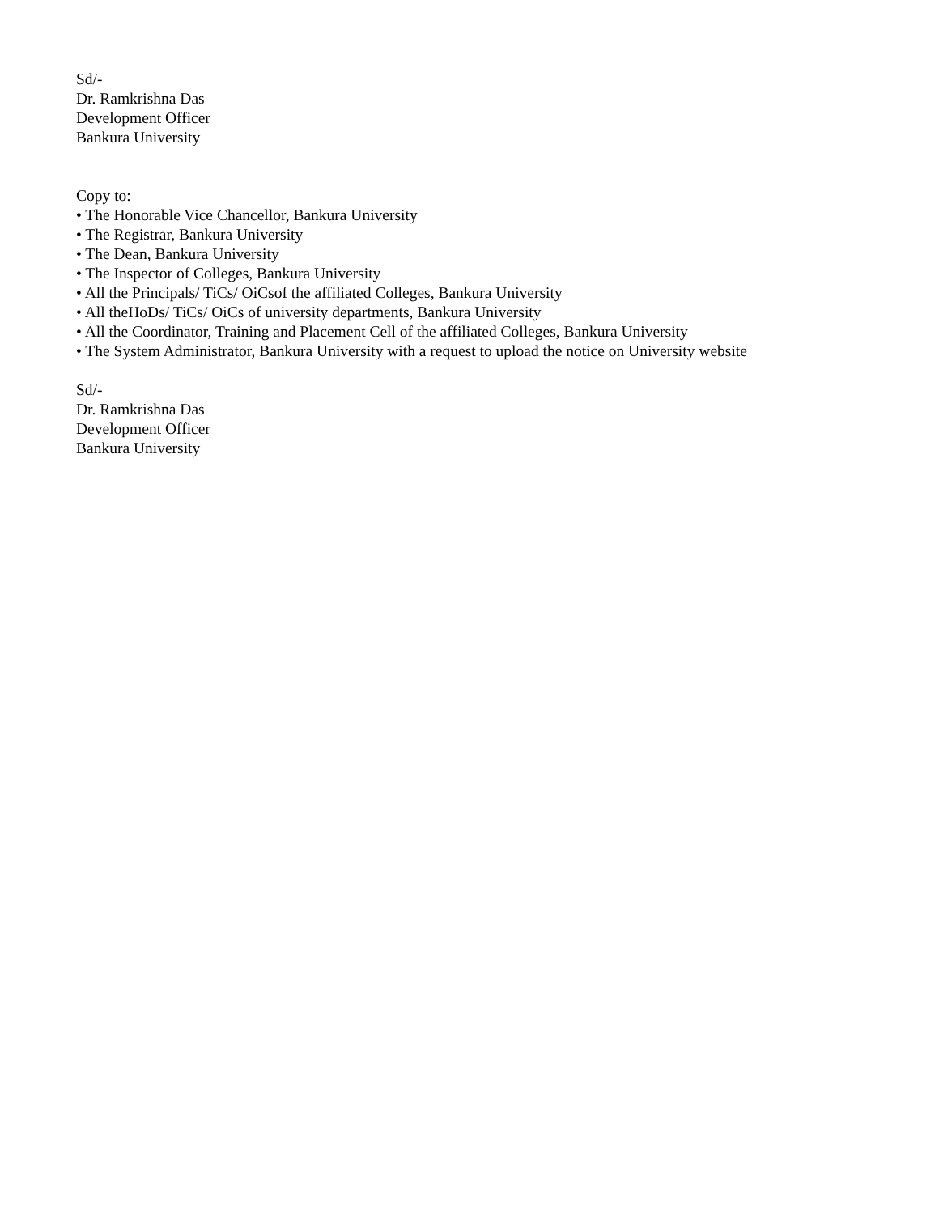Sd/-
Dr. Ramkrishna Das
Development Officer
Bankura University
Copy to:
• The Honorable Vice Chancellor, Bankura University
• The Registrar, Bankura University
• The Dean, Bankura University
• The Inspector of Colleges, Bankura University
• All the Principals/ TiCs/ OiCsof the affiliated Colleges, Bankura University
• All theHoDs/ TiCs/ OiCs of university departments, Bankura University
• All the Coordinator, Training and Placement Cell of the affiliated Colleges, Bankura University
• The System Administrator, Bankura University with a request to upload the notice on University website
Sd/-
Dr. Ramkrishna Das
Development Officer
Bankura University